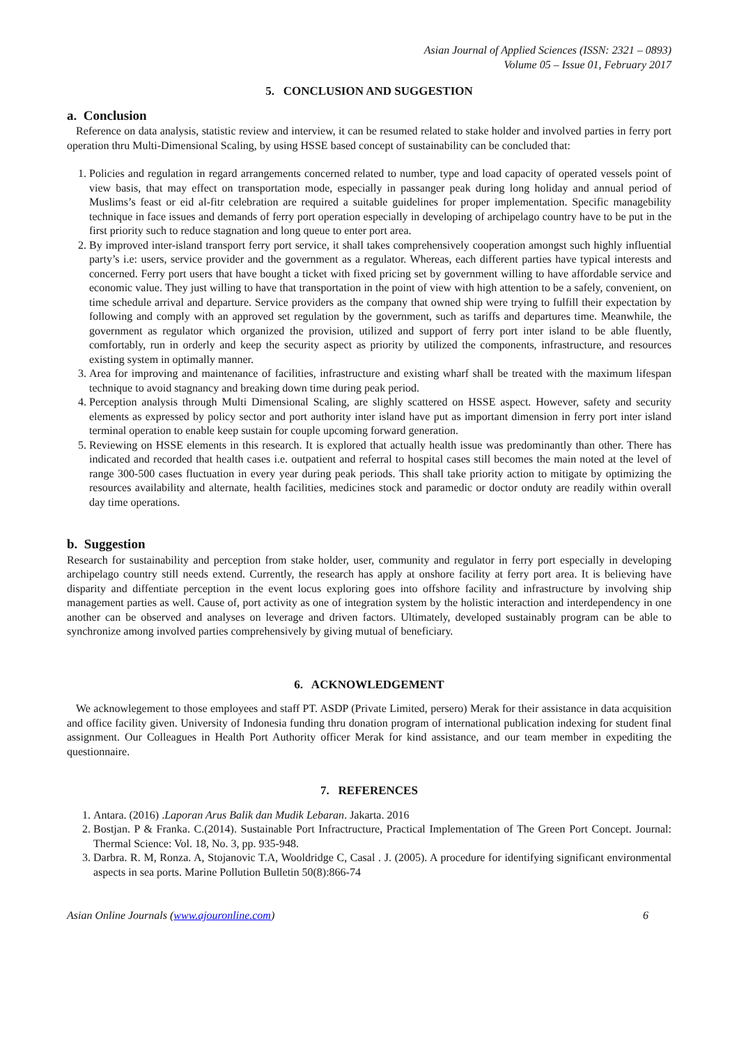Asian Journal of Applied Sciences (ISSN: 2321 – 0893)
Volume 05 – Issue 01, February 2017
5. CONCLUSION AND SUGGESTION
a. Conclusion
Reference on data analysis, statistic review and interview, it can be resumed related to stake holder and involved parties in ferry port operation thru Multi-Dimensional Scaling, by using HSSE based concept of sustainability can be concluded that:
1. Policies and regulation in regard arrangements concerned related to number, type and load capacity of operated vessels point of view basis, that may effect on transportation mode, especially in passanger peak during long holiday and annual period of Muslims’s feast or eid al-fitr celebration are required a suitable guidelines for proper implementation. Specific managebility technique in face issues and demands of ferry port operation especially in developing of archipelago country have to be put in the first priority such to reduce stagnation and long queue to enter port area.
2. By improved inter-island transport ferry port service, it shall takes comprehensively cooperation amongst such highly influential party’s i.e: users, service provider and the government as a regulator. Whereas, each different parties have typical interests and concerned. Ferry port users that have bought a ticket with fixed pricing set by government willing to have affordable service and economic value. They just willing to have that transportation in the point of view with high attention to be a safely, convenient, on time schedule arrival and departure. Service providers as the company that owned ship were trying to fulfill their expectation by following and comply with an approved set regulation by the government, such as tariffs and departures time. Meanwhile, the government as regulator which organized the provision, utilized and support of ferry port inter island to be able fluently, comfortably, run in orderly and keep the security aspect as priority by utilized the components, infrastructure, and resources existing system in optimally manner.
3. Area for improving and maintenance of facilities, infrastructure and existing wharf shall be treated with the maximum lifespan technique to avoid stagnancy and breaking down time during peak period.
4. Perception analysis through Multi Dimensional Scaling, are slighly scattered on HSSE aspect. However, safety and security elements as expressed by policy sector and port authority inter island have put as important dimension in ferry port inter island terminal operation to enable keep sustain for couple upcoming forward generation.
5. Reviewing on HSSE elements in this research. It is explored that actually health issue was predominantly than other. There has indicated and recorded that health cases i.e. outpatient and referral to hospital cases still becomes the main noted at the level of range 300-500 cases fluctuation in every year during peak periods. This shall take priority action to mitigate by optimizing the resources availability and alternate, health facilities, medicines stock and paramedic or doctor onduty are readily within overall day time operations.
b. Suggestion
Research for sustainability and perception from stake holder, user, community and regulator in ferry port especially in developing archipelago country still needs extend. Currently, the research has apply at onshore facility at ferry port area. It is believing have disparity and diffentiate perception in the event locus exploring goes into offshore facility and infrastructure by involving ship management parties as well. Cause of, port activity as one of integration system by the holistic interaction and interdependency in one another can be observed and analyses on leverage and driven factors. Ultimately, developed sustainably program can be able to synchronize among involved parties comprehensively by giving mutual of beneficiary.
6. ACKNOWLEDGEMENT
We acknowlegement to those employees and staff PT. ASDP (Private Limited, persero) Merak for their assistance in data acquisition and office facility given. University of Indonesia funding thru donation program of international publication indexing for student final assignment. Our Colleagues in Health Port Authority officer Merak for kind assistance, and our team member in expediting the questionnaire.
7. REFERENCES
1. Antara. (2016) .Laporan Arus Balik dan Mudik Lebaran. Jakarta. 2016
2. Bostjan. P & Franka. C.(2014). Sustainable Port Infractructure, Practical Implementation of The Green Port Concept. Journal: Thermal Science: Vol. 18, No. 3, pp. 935-948.
3. Darbra. R. M, Ronza. A, Stojanovic T.A, Wooldridge C, Casal . J. (2005). A procedure for identifying significant environmental aspects in sea ports. Marine Pollution Bulletin 50(8):866-74
Asian Online Journals (www.ajouronline.com) 6